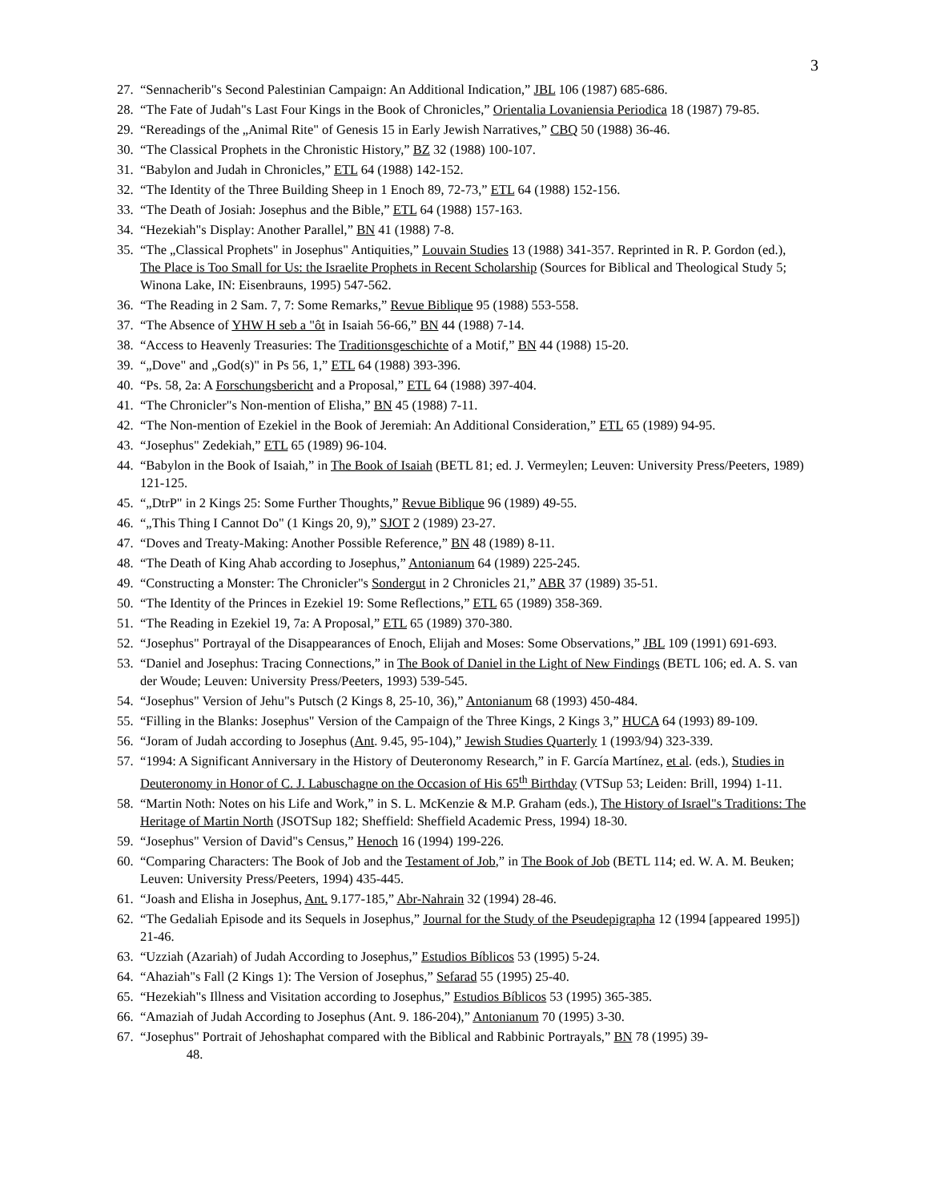3
27. “Sennacherib"s Second Palestinian Campaign: An Additional Indication,” JBL 106 (1987) 685-686.
28. “The Fate of Judah"s Last Four Kings in the Book of Chronicles,” Orientalia Lovaniensia Periodica 18 (1987) 79-85.
29. “Rereadings of the „Animal Rite" of Genesis 15 in Early Jewish Narratives,” CBQ 50 (1988) 36-46.
30. “The Classical Prophets in the Chronistic History,” BZ 32 (1988) 100-107.
31. “Babylon and Judah in Chronicles,” ETL 64 (1988) 142-152.
32. “The Identity of the Three Building Sheep in 1 Enoch 89, 72-73,” ETL 64 (1988) 152-156.
33. “The Death of Josiah: Josephus and the Bible,” ETL 64 (1988) 157-163.
34. “Hezekiah"s Display: Another Parallel,” BN 41 (1988) 7-8.
35. “The „Classical Prophets" in Josephus" Antiquities,” Louvain Studies 13 (1988) 341-357. Reprinted in R. P. Gordon (ed.), The Place is Too Small for Us: the Israelite Prophets in Recent Scholarship (Sources for Biblical and Theological Study 5; Winona Lake, IN: Eisenbrauns, 1995) 547-562.
36. “The Reading in 2 Sam. 7, 7: Some Remarks,” Revue Biblique 95 (1988) 553-558.
37. “The Absence of YHW H seb a "ôt in Isaiah 56-66,” BN 44 (1988) 7-14.
38. “Access to Heavenly Treasuries: The Traditionsgeschichte of a Motif,” BN 44 (1988) 15-20.
39. “„Dove" and „God(s)" in Ps 56, 1,” ETL 64 (1988) 393-396.
40. “Ps. 58, 2a: A Forschungsbericht and a Proposal,” ETL 64 (1988) 397-404.
41. “The Chronicler"s Non-mention of Elisha,” BN 45 (1988) 7-11.
42. “The Non-mention of Ezekiel in the Book of Jeremiah: An Additional Consideration,” ETL 65 (1989) 94-95.
43. “Josephus" Zedekiah,” ETL 65 (1989) 96-104.
44. “Babylon in the Book of Isaiah,” in The Book of Isaiah (BETL 81; ed. J. Vermeylen; Leuven: University Press/Peeters, 1989) 121-125.
45. “„DtrP" in 2 Kings 25: Some Further Thoughts,” Revue Biblique 96 (1989) 49-55.
46. “„This Thing I Cannot Do" (1 Kings 20, 9),” SJOT 2 (1989) 23-27.
47. “Doves and Treaty-Making: Another Possible Reference,” BN 48 (1989) 8-11.
48. “The Death of King Ahab according to Josephus,” Antonianum 64 (1989) 225-245.
49. “Constructing a Monster: The Chronicler"s Sondergut in 2 Chronicles 21,” ABR 37 (1989) 35-51.
50. “The Identity of the Princes in Ezekiel 19: Some Reflections,” ETL 65 (1989) 358-369.
51. “The Reading in Ezekiel 19, 7a: A Proposal,” ETL 65 (1989) 370-380.
52. “Josephus" Portrayal of the Disappearances of Enoch, Elijah and Moses: Some Observations,” JBL 109 (1991) 691-693.
53. “Daniel and Josephus: Tracing Connections,” in The Book of Daniel in the Light of New Findings (BETL 106; ed. A. S. van der Woude; Leuven: University Press/Peeters, 1993) 539-545.
54. “Josephus" Version of Jehu"s Putsch (2 Kings 8, 25-10, 36),” Antonianum 68 (1993) 450-484.
55. “Filling in the Blanks: Josephus" Version of the Campaign of the Three Kings, 2 Kings 3,” HUCA 64 (1993) 89-109.
56. “Joram of Judah according to Josephus (Ant. 9.45, 95-104),” Jewish Studies Quarterly 1 (1993/94) 323-339.
57. “1994: A Significant Anniversary in the History of Deuteronomy Research,” in F. García Martínez, et al. (eds.), Studies in Deuteronomy in Honor of C. J. Labuschagne on the Occasion of His 65<sup>th</sup> Birthday (VTSup 53; Leiden: Brill, 1994) 1-11.
58. “Martin Noth: Notes on his Life and Work,” in S. L. McKenzie & M.P. Graham (eds.), The History of Israel"s Traditions: The Heritage of Martin North (JSOTSup 182; Sheffield: Sheffield Academic Press, 1994) 18-30.
59. “Josephus" Version of David"s Census,” Henoch 16 (1994) 199-226.
60. “Comparing Characters: The Book of Job and the Testament of Job,” in The Book of Job (BETL 114; ed. W. A. M. Beuken; Leuven: University Press/Peeters, 1994) 435-445.
61. “Joash and Elisha in Josephus, Ant. 9.177-185,” Abr-Nahrain 32 (1994) 28-46.
62. “The Gedaliah Episode and its Sequels in Josephus,” Journal for the Study of the Pseudepigrapha 12 (1994 [appeared 1995]) 21-46.
63. “Uzziah (Azariah) of Judah According to Josephus,” Estudios Bíblicos 53 (1995) 5-24.
64. “Ahaziah"s Fall (2 Kings 1): The Version of Josephus,” Sefarad 55 (1995) 25-40.
65. “Hezekiah"s Illness and Visitation according to Josephus,” Estudios Bíblicos 53 (1995) 365-385.
66. “Amaziah of Judah According to Josephus (Ant. 9. 186-204),” Antonianum 70 (1995) 3-30.
67. “Josephus" Portrait of Jehoshaphat compared with the Biblical and Rabbinic Portrayals,” BN 78 (1995) 39-
48.